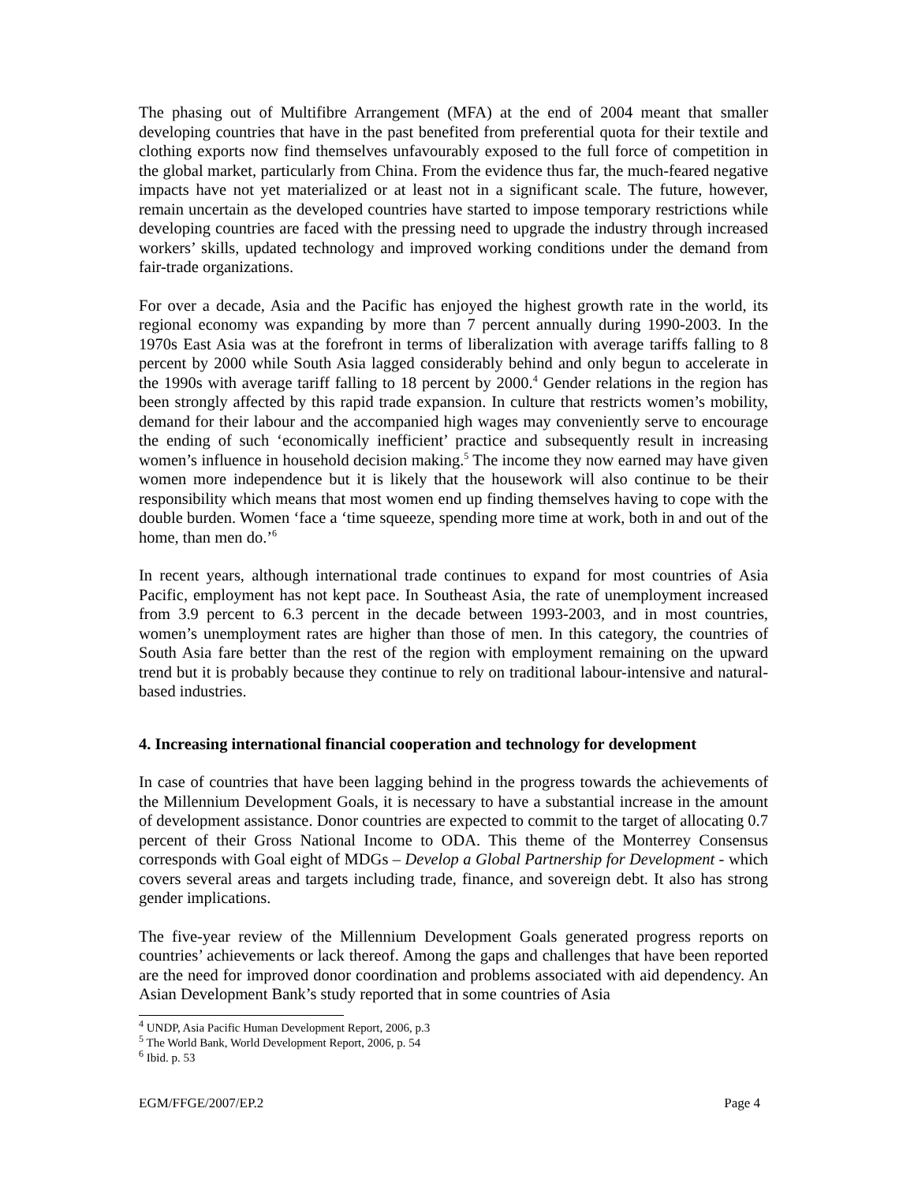The phasing out of Multifibre Arrangement (MFA) at the end of 2004 meant that smaller developing countries that have in the past benefited from preferential quota for their textile and clothing exports now find themselves unfavourably exposed to the full force of competition in the global market, particularly from China. From the evidence thus far, the much-feared negative impacts have not yet materialized or at least not in a significant scale. The future, however, remain uncertain as the developed countries have started to impose temporary restrictions while developing countries are faced with the pressing need to upgrade the industry through increased workers’ skills, updated technology and improved working conditions under the demand from fair-trade organizations.
For over a decade, Asia and the Pacific has enjoyed the highest growth rate in the world, its regional economy was expanding by more than 7 percent annually during 1990-2003. In the 1970s East Asia was at the forefront in terms of liberalization with average tariffs falling to 8 percent by 2000 while South Asia lagged considerably behind and only begun to accelerate in the 1990s with average tariff falling to 18 percent by 2000.<sup>4</sup> Gender relations in the region has been strongly affected by this rapid trade expansion. In culture that restricts women’s mobility, demand for their labour and the accompanied high wages may conveniently serve to encourage the ending of such ‘economically inefficient’ practice and subsequently result in increasing women’s influence in household decision making.<sup>5</sup> The income they now earned may have given women more independence but it is likely that the housework will also continue to be their responsibility which means that most women end up finding themselves having to cope with the double burden. Women ‘face a ‘time squeeze, spending more time at work, both in and out of the home, than men do.’<sup>6</sup>
In recent years, although international trade continues to expand for most countries of Asia Pacific, employment has not kept pace. In Southeast Asia, the rate of unemployment increased from 3.9 percent to 6.3 percent in the decade between 1993-2003, and in most countries, women’s unemployment rates are higher than those of men. In this category, the countries of South Asia fare better than the rest of the region with employment remaining on the upward trend but it is probably because they continue to rely on traditional labour-intensive and natural-based industries.
4. Increasing international financial cooperation and technology for development
In case of countries that have been lagging behind in the progress towards the achievements of the Millennium Development Goals, it is necessary to have a substantial increase in the amount of development assistance. Donor countries are expected to commit to the target of allocating 0.7 percent of their Gross National Income to ODA. This theme of the Monterrey Consensus corresponds with Goal eight of MDGs – Develop a Global Partnership for Development - which covers several areas and targets including trade, finance, and sovereign debt. It also has strong gender implications.
The five-year review of the Millennium Development Goals generated progress reports on countries’ achievements or lack thereof. Among the gaps and challenges that have been reported are the need for improved donor coordination and problems associated with aid dependency. An Asian Development Bank’s study reported that in some countries of Asia
<sup>4</sup> UNDP, Asia Pacific Human Development Report, 2006, p.3
<sup>5</sup> The World Bank, World Development Report, 2006, p. 54
<sup>6</sup> Ibid. p. 53
EGM/FFGE/2007/EP.2 Page 4